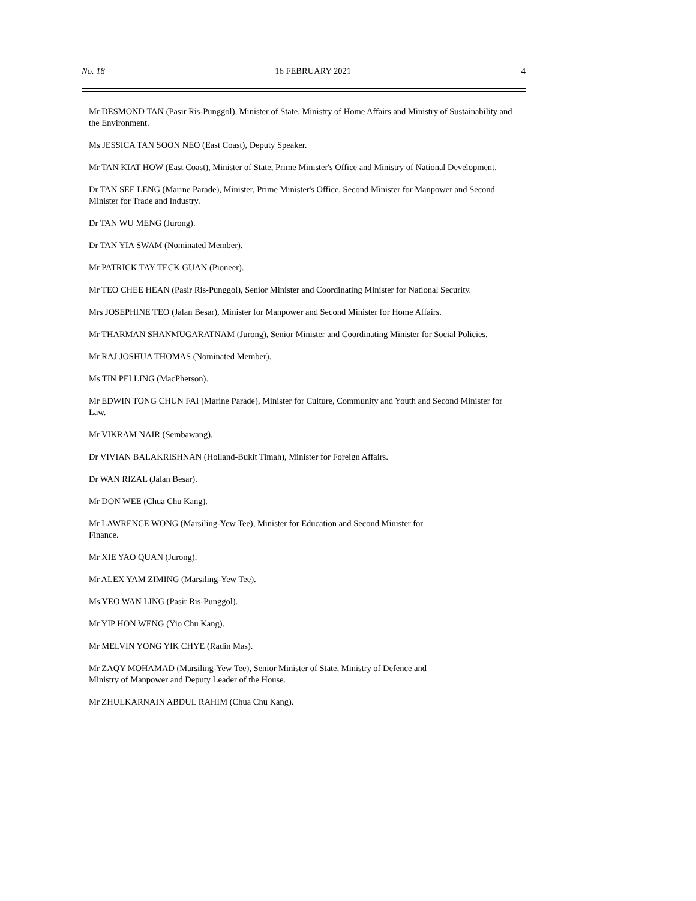No. 18 16 FEBRUARY 2021 4
Mr DESMOND TAN (Pasir Ris-Punggol), Minister of State, Ministry of Home Affairs and Ministry of Sustainability and the Environment.
Ms JESSICA TAN SOON NEO (East Coast), Deputy Speaker.
Mr TAN KIAT HOW (East Coast), Minister of State, Prime Minister's Office and Ministry of National Development.
Dr TAN SEE LENG (Marine Parade), Minister, Prime Minister's Office, Second Minister for Manpower and Second Minister for Trade and Industry.
Dr TAN WU MENG (Jurong).
Dr TAN YIA SWAM (Nominated Member).
Mr PATRICK TAY TECK GUAN (Pioneer).
Mr TEO CHEE HEAN (Pasir Ris-Punggol), Senior Minister and Coordinating Minister for National Security.
Mrs JOSEPHINE TEO (Jalan Besar), Minister for Manpower and Second Minister for Home Affairs.
Mr THARMAN SHANMUGARATNAM (Jurong), Senior Minister and Coordinating Minister for Social Policies.
Mr RAJ JOSHUA THOMAS (Nominated Member).
Ms TIN PEI LING (MacPherson).
Mr EDWIN TONG CHUN FAI (Marine Parade), Minister for Culture, Community and Youth and Second Minister for Law.
Mr VIKRAM NAIR (Sembawang).
Dr VIVIAN BALAKRISHNAN (Holland-Bukit Timah), Minister for Foreign Affairs.
Dr WAN RIZAL (Jalan Besar).
Mr DON WEE (Chua Chu Kang).
Mr LAWRENCE WONG (Marsiling-Yew Tee), Minister for Education and Second Minister for
Finance.
Mr XIE YAO QUAN (Jurong).
Mr ALEX YAM ZIMING (Marsiling-Yew Tee).
Ms YEO WAN LING (Pasir Ris-Punggol).
Mr YIP HON WENG (Yio Chu Kang).
Mr MELVIN YONG YIK CHYE (Radin Mas).
Mr ZAQY MOHAMAD (Marsiling-Yew Tee), Senior Minister of State, Ministry of Defence and
Ministry of Manpower and Deputy Leader of the House.
Mr ZHULKARNAIN ABDUL RAHIM (Chua Chu Kang).